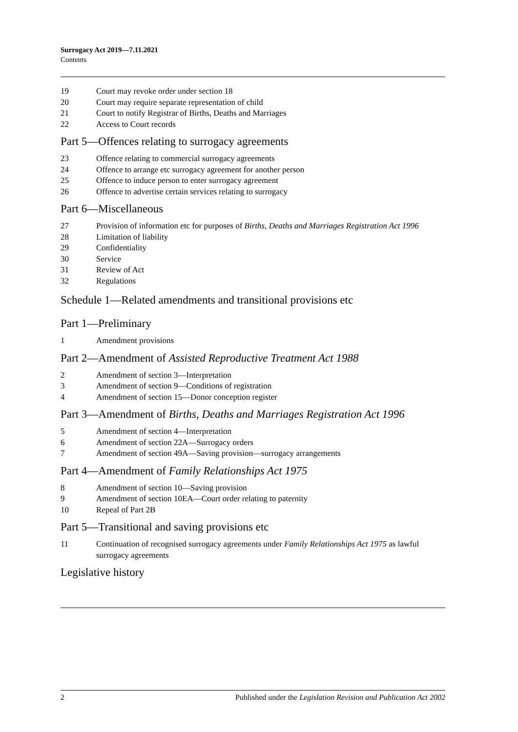Surrogacy Act 2019—7.11.2021
Contents
19 Court may revoke order under section 18
20 Court may require separate representation of child
21 Court to notify Registrar of Births, Deaths and Marriages
22 Access to Court records
Part 5—Offences relating to surrogacy agreements
23 Offence relating to commercial surrogacy agreements
24 Offence to arrange etc surrogacy agreement for another person
25 Offence to induce person to enter surrogacy agreement
26 Offence to advertise certain services relating to surrogacy
Part 6—Miscellaneous
27 Provision of information etc for purposes of Births, Deaths and Marriages Registration Act 1996
28 Limitation of liability
29 Confidentiality
30 Service
31 Review of Act
32 Regulations
Schedule 1—Related amendments and transitional provisions etc
Part 1—Preliminary
1 Amendment provisions
Part 2—Amendment of Assisted Reproductive Treatment Act 1988
2 Amendment of section 3—Interpretation
3 Amendment of section 9—Conditions of registration
4 Amendment of section 15—Donor conception register
Part 3—Amendment of Births, Deaths and Marriages Registration Act 1996
5 Amendment of section 4—Interpretation
6 Amendment of section 22A—Surrogacy orders
7 Amendment of section 49A—Saving provision—surrogacy arrangements
Part 4—Amendment of Family Relationships Act 1975
8 Amendment of section 10—Saving provision
9 Amendment of section 10EA—Court order relating to paternity
10 Repeal of Part 2B
Part 5—Transitional and saving provisions etc
11 Continuation of recognised surrogacy agreements under Family Relationships Act 1975 as lawful surrogacy agreements
Legislative history
2 Published under the Legislation Revision and Publication Act 2002